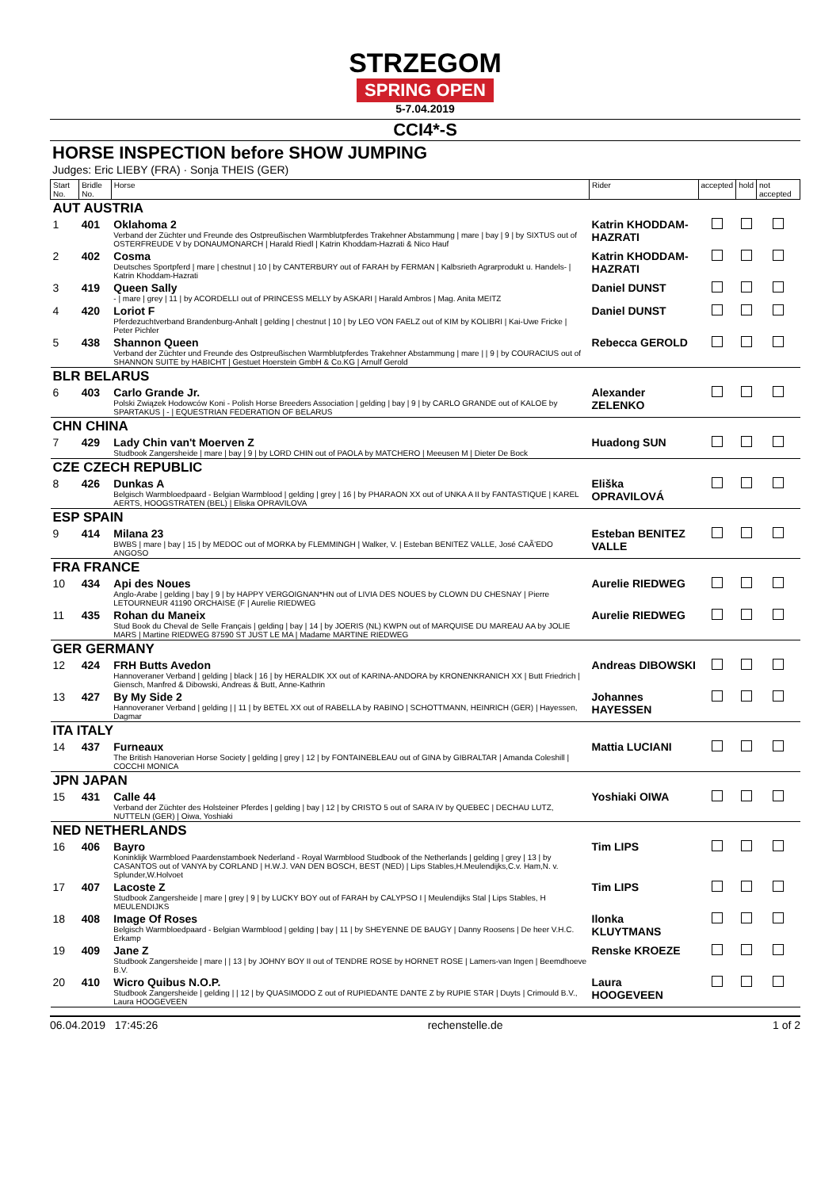STRZEGOM
SPRING OPEN
5-7.04.2019
CCI4*-S
HORSE INSPECTION before SHOW JUMPING
Judges: Eric LIEBY (FRA) · Sonja THEIS (GER)
| Start No. | Bridle No. | Horse | Rider | accepted | hold | not accepted |
| --- | --- | --- | --- | --- | --- | --- |
| AUT AUSTRIA | | | | | | |
| 1 | 401 | Oklahoma 2 Verband der Züchter und Freunde des Ostpreußischen Warmblutpferdes Trakehner Abstammung / mare / bay / 9 / by SIXTUS out of OSTERFREUDE V by DONAUMONARCH / Harald Riedl / Katrin Khoddam-Hazrati & Nico Hauf | Katrin KHODDAM-HAZRATI | | | |
| 2 | 402 | Cosma Deutsches Sportpferd / mare / chestnut / 10 / by CANTERBURY out of FARAH by FERMAN / Kalbsrieth Agrarprodukt u. Handels- / Katrin Khoddam-Hazrati | Katrin KHODDAM-HAZRATI | | | |
| 3 | 419 | Queen Sally - / mare / grey / 11 / by ACORDELLI out of PRINCESS MELLY by ASKARI / Harald Ambros / Mag. Anita MEITZ | Daniel DUNST | | | |
| 4 | 420 | Loriot F Pferdezuchtverband Brandenburg-Anhalt / gelding / chestnut / 10 / by LEO VON FAELZ out of KIM by KOLIBRI / Kai-Uwe Fricke / Peter Pichler | Daniel DUNST | | | |
| 5 | 438 | Shannon Queen Verband der Züchter und Freunde des Ostpreußischen Warmblutpferdes Trakehner Abstammung / mare / / 9 / by COURACIUS out of SHANNON SUITE by HABICHT / Gestuet Hoerstein GmbH & Co.KG / Arnulf Gerold | Rebecca GEROLD | | | |
| BLR BELARUS | | | | | | |
| 6 | 403 | Carlo Grande Jr. Polski Związek Hodowców Koni - Polish Horse Breeders Association / gelding / bay / 9 / by CARLO GRANDE out of KALOE by SPARTAKUS / - / EQUESTRIAN FEDERATION OF BELARUS | Alexander ZELENKO | | | |
| CHN CHINA | | | | | | |
| 7 | 429 | Lady Chin van't Moerven Z Studbook Zangersheide / mare / bay / 9 / by LORD CHIN out of PAOLA by MATCHERO / Meeusen M / Dieter De Bock | Huadong SUN | | | |
| CZE CZECH REPUBLIC | | | | | | |
| 8 | 426 | Dunkas A Belgisch Warmbloedpaard - Belgian Warmblood / gelding / grey / 16 / by PHARAON XX out of UNKA A II by FANTASTIQUE / KAREL AERTS, HOOGSTRATEN (BEL) / Eliska OPRAVILOVA | Eliška OPRAVILOVÁ | | | |
| ESP SPAIN | | | | | | |
| 9 | 414 | Milana 23 BWBS / mare / bay / 15 / by MEDOC out of MORKA by FLEMMINGH / Walker, V. / Esteban BENITEZ VALLE, José CAÃ'EDO ANGOSO | Esteban BENITEZ VALLE | | | |
| FRA FRANCE | | | | | | |
| 10 | 434 | Api des Noues Anglo-Arabe / gelding / bay / 9 / by HAPPY VERGOIGNAN*HN out of LIVIA DES NOUES by CLOWN DU CHESNAY / Pierre LETOURNEUR 41190 ORCHAISE (F / Aurelie RIEDWEG | Aurelie RIEDWEG | | | |
| 11 | 435 | Rohan du Maneix Stud Book du Cheval de Selle Français / gelding / bay / 14 / by JOERIS (NL) KWPN out of MARQUISE DU MAREAU AA by JOLIE MARS / Martine RIEDWEG 87590 ST JUST LE MA / Madame MARTINE RIEDWEG | Aurelie RIEDWEG | | | |
| GER GERMANY | | | | | | |
| 12 | 424 | FRH Butts Avedon Hannoveraner Verband / gelding / black / 16 / by HERALDIK XX out of KARINA-ANDORA by KRONENKRANICH XX / Butt Friedrich / Giensch, Manfred & Dibowski, Andreas & Butt, Anne-Kathrin | Andreas DIBOWSKI | | | |
| 13 | 427 | By My Side 2 Hannoveraner Verband / gelding / / 11 / by BETEL XX out of RABELLA by RABINO / SCHOTTMANN, HEINRICH (GER) / Hayessen, Dagmar | Johannes HAYESSEN | | | |
| ITA ITALY | | | | | | |
| 14 | 437 | Furneaux The British Hanoverian Horse Society / gelding / grey / 12 / by FONTAINEBLEAU out of GINA by GIBRALTAR / Amanda Coleshill / COCCHI MONICA | Mattia LUCIANI | | | |
| JPN JAPAN | | | | | | |
| 15 | 431 | Calle 44 Verband der Züchter des Holsteiner Pferdes / gelding / bay / 12 / by CRISTO 5 out of SARA IV by QUEBEC / DECHAU LUTZ, NUTTELN (GER) / Oiwa, Yoshiaki | Yoshiaki OIWA | | | |
| NED NETHERLANDS | | | | | | |
| 16 | 406 | Bayro Koninklijk Warmbloed Paardenstamboek Nederland - Royal Warmblood Studbook of the Netherlands / gelding / grey / 13 / by CASANTOS out of VANYA by CORLAND / H.W.J. VAN DEN BOSCH, BEST (NED) / Lips Stables,H.Meulendijks,C.v. Ham,N. v. Splunder,W.Holvoet | Tim LIPS | | | |
| 17 | 407 | Lacoste Z Studbook Zangersheide / mare / grey / 9 / by LUCKY BOY out of FARAH by CALYPSO I / Meulendijks Stal / Lips Stables, H MEULENDIJKS | Tim LIPS | | | |
| 18 | 408 | Image Of Roses Belgisch Warmbloedpaard - Belgian Warmblood / gelding / bay / 11 / by SHEYENNE DE BAUGY / Danny Roosens / De heer V.H.C. Erkamp | Ilonka KLUYTMANS | | | |
| 19 | 409 | Jane Z Studbook Zangersheide / mare / / 13 / by JOHNY BOY II out of TENDRE ROSE by HORNET ROSE / Lamers-van Ingen / Beemdhoeve B.V. | Renske KROEZE | | | |
| 20 | 410 | Wicro Quibus N.O.P. Studbook Zangersheide / gelding / / 12 / by QUASIMODO Z out of RUPIEDANTE DANTE Z by RUPIE STAR / Duyts / Crimould B.V., Laura HOOGEVEEN | Laura HOOGEVEEN | | | |
06.04.2019 17:45:26 rechenstelle.de 1 of 2